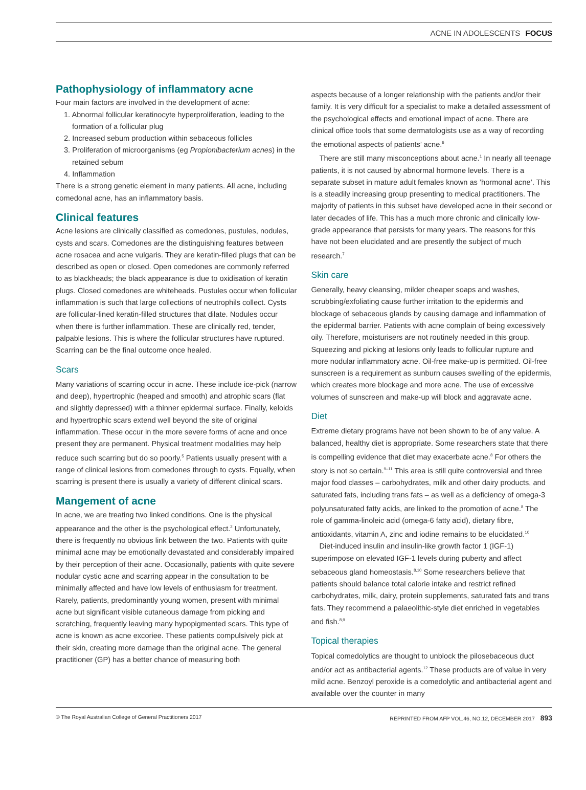ACNE IN ADOLESCENTS FOCUS
Pathophysiology of inflammatory acne
Four main factors are involved in the development of acne:
1. Abnormal follicular keratinocyte hyperproliferation, leading to the formation of a follicular plug
2. Increased sebum production within sebaceous follicles
3. Proliferation of microorganisms (eg Propionibacterium acnes) in the retained sebum
4. Inflammation
There is a strong genetic element in many patients. All acne, including comedonal acne, has an inflammatory basis.
Clinical features
Acne lesions are clinically classified as comedones, pustules, nodules, cysts and scars. Comedones are the distinguishing features between acne rosacea and acne vulgaris. They are keratin-filled plugs that can be described as open or closed. Open comedones are commonly referred to as blackheads; the black appearance is due to oxidisation of keratin plugs. Closed comedones are whiteheads. Pustules occur when follicular inflammation is such that large collections of neutrophils collect. Cysts are follicular-lined keratin-filled structures that dilate. Nodules occur when there is further inflammation. These are clinically red, tender, palpable lesions. This is where the follicular structures have ruptured. Scarring can be the final outcome once healed.
Scars
Many variations of scarring occur in acne. These include ice-pick (narrow and deep), hypertrophic (heaped and smooth) and atrophic scars (flat and slightly depressed) with a thinner epidermal surface. Finally, keloids and hypertrophic scars extend well beyond the site of original inflammation. These occur in the more severe forms of acne and once present they are permanent. Physical treatment modalities may help reduce such scarring but do so poorly.<sup>5</sup> Patients usually present with a range of clinical lesions from comedones through to cysts. Equally, when scarring is present there is usually a variety of different clinical scars.
Mangement of acne
In acne, we are treating two linked conditions. One is the physical appearance and the other is the psychological effect.<sup>2</sup> Unfortunately, there is frequently no obvious link between the two. Patients with quite minimal acne may be emotionally devastated and considerably impaired by their perception of their acne. Occasionally, patients with quite severe nodular cystic acne and scarring appear in the consultation to be minimally affected and have low levels of enthusiasm for treatment. Rarely, patients, predominantly young women, present with minimal acne but significant visible cutaneous damage from picking and scratching, frequently leaving many hypopigmented scars. This type of acne is known as acne excoriee. These patients compulsively pick at their skin, creating more damage than the original acne. The general practitioner (GP) has a better chance of measuring both
aspects because of a longer relationship with the patients and/or their family. It is very difficult for a specialist to make a detailed assessment of the psychological effects and emotional impact of acne. There are clinical office tools that some dermatologists use as a way of recording the emotional aspects of patients’ acne.<sup>6</sup>
There are still many misconceptions about acne.<sup>1</sup> In nearly all teenage patients, it is not caused by abnormal hormone levels. There is a separate subset in mature adult females known as ’hormonal acne’. This is a steadily increasing group presenting to medical practitioners. The majority of patients in this subset have developed acne in their second or later decades of life. This has a much more chronic and clinically low-grade appearance that persists for many years. The reasons for this have not been elucidated and are presently the subject of much research.<sup>7</sup>
Skin care
Generally, heavy cleansing, milder cheaper soaps and washes, scrubbing/exfoliating cause further irritation to the epidermis and blockage of sebaceous glands by causing damage and inflammation of the epidermal barrier. Patients with acne complain of being excessively oily. Therefore, moisturisers are not routinely needed in this group. Squeezing and picking at lesions only leads to follicular rupture and more nodular inflammatory acne. Oil-free make-up is permitted. Oil-free sunscreen is a requirement as sunburn causes swelling of the epidermis, which creates more blockage and more acne. The use of excessive volumes of sunscreen and make-up will block and aggravate acne.
Diet
Extreme dietary programs have not been shown to be of any value. A balanced, healthy diet is appropriate. Some researchers state that there is compelling evidence that diet may exacerbate acne.<sup>8</sup> For others the story is not so certain.<sup>9–11</sup> This area is still quite controversial and three major food classes – carbohydrates, milk and other dairy products, and saturated fats, including trans fats – as well as a deficiency of omega-3 polyunsaturated fatty acids, are linked to the promotion of acne.<sup>8</sup> The role of gamma-linoleic acid (omega-6 fatty acid), dietary fibre, antioxidants, vitamin A, zinc and iodine remains to be elucidated.<sup>10</sup>
Diet-induced insulin and insulin-like growth factor 1 (IGF-1) superimpose on elevated IGF-1 levels during puberty and affect sebaceous gland homeostasis.<sup>8,10</sup> Some researchers believe that patients should balance total calorie intake and restrict refined carbohydrates, milk, dairy, protein supplements, saturated fats and trans fats. They recommend a palaeolithic-style diet enriched in vegetables and fish.<sup>8,9</sup>
Topical therapies
Topical comedolytics are thought to unblock the pilosebaceous duct and/or act as antibacterial agents.<sup>12</sup> These products are of value in very mild acne. Benzoyl peroxide is a comedolytic and antibacterial agent and available over the counter in many
© The Royal Australian College of General Practitioners 2017 REPRINTED FROM AFP VOL.46, NO.12, DECEMBER 2017 893